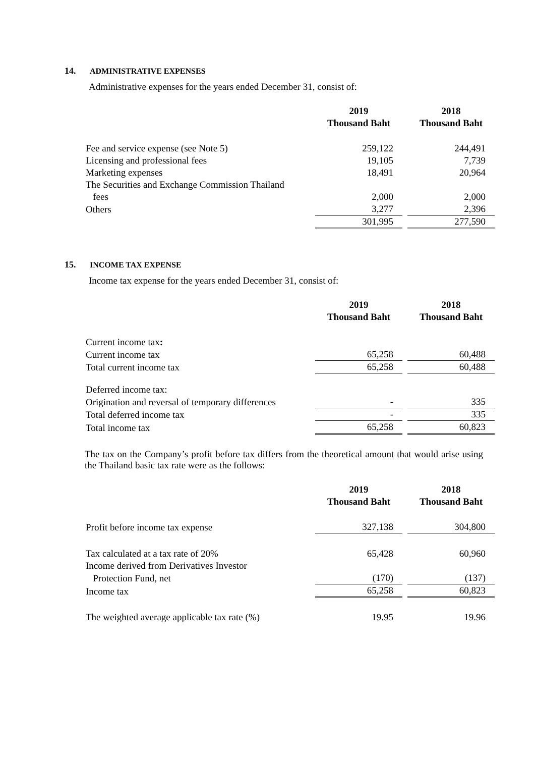14. ADMINISTRATIVE EXPENSES
Administrative expenses for the years ended December 31, consist of:
| | 2019 Thousand Baht | | 2018 Thousand Baht |
| Fee and service expense (see Note 5) | 259,122 | | 244,491 |
| Licensing and professional fees | 19,105 | | 7,739 |
| Marketing expenses | 18,491 | | 20,964 |
| The Securities and Exchange Commission Thailand | | | |
| fees | 2,000 | | 2,000 |
| Others | 3,277 | | 2,396 |
| | 301,995 | | 277,590 |
15. INCOME TAX EXPENSE
Income tax expense for the years ended December 31, consist of:
| | 2019 Thousand Baht | | 2018 Thousand Baht |
| Current income tax : | | | |
| Current income tax | 65,258 | | 60,488 |
| Total current income tax | 65,258 | | 60,488 |
| Deferred income tax: | | | |
| Origination and reversal of temporary differences | - | | 335 |
| Total deferred income tax | - | | 335 |
| Total income tax | 65,258 | | 60,823 |
The tax on the Company’s profit before tax differs from the theoretical amount that would arise using the Thailand basic tax rate were as the follows:
| | 2019 Thousand Baht | | 2018 Thousand Baht |
| Profit before income tax expense | 327,138 | | 304,800 |
| Tax calculated at a tax rate of 20% | 65,428 | | 60,960 |
| Income derived from Derivatives Investor | | | |
| Protection Fund, net | (170) | | (137) |
| Income tax | 65,258 | | 60,823 |
| The weighted average applicable tax rate (%) | 19.95 | | 19.96 |